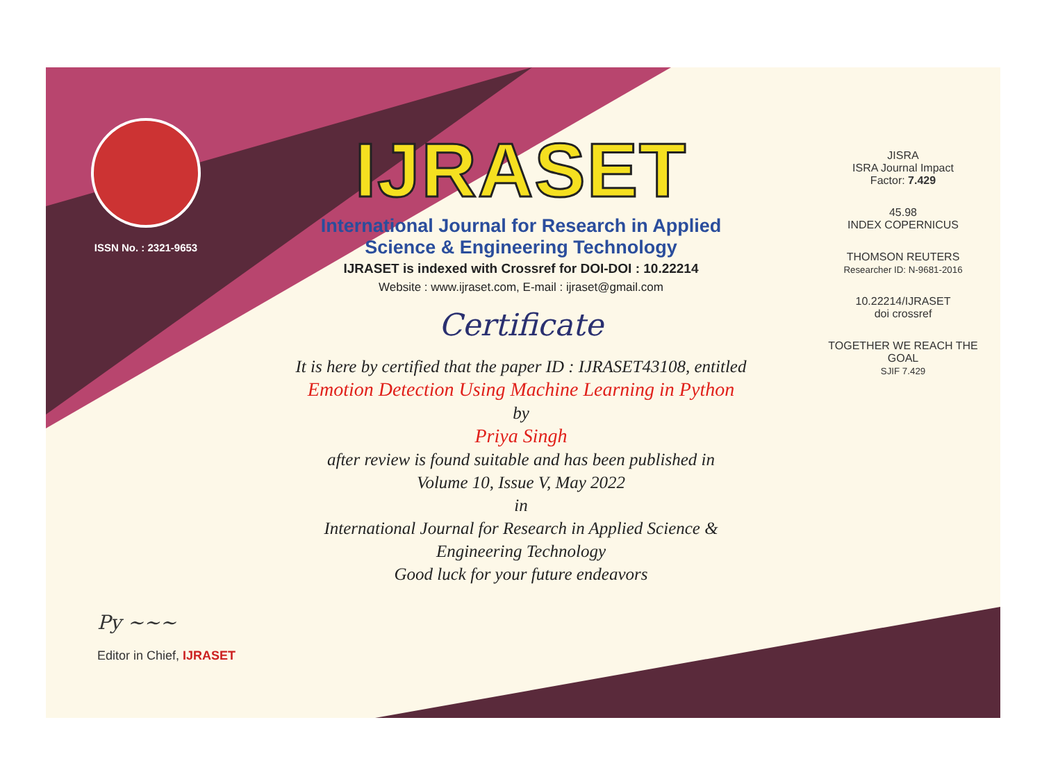ISSN No. : 2321-9653
IJRASET
International Journal for Research in Applied
Science & Engineering Technology
IJRASET is indexed with Crossref for DOI-DOI : 10.22214
Website : www.ijraset.com, E-mail : ijraset@gmail.com
Certificate
It is here by certified that the paper ID : IJRASET43108, entitled
Emotion Detection Using Machine Learning in Python
by
Priya Singh
after review is found suitable and has been published in
Volume 10, Issue V, May 2022
in
International Journal for Research in Applied Science &
Engineering Technology
Good luck for your future endeavors
JISRA
ISRA Journal Impact
Factor: 7.429
45.98
INDEX COPERNICUS
THOMSON REUTERS
Researcher ID: N-9681-2016
10.22214/IJRASET
doi crossref
TOGETHER WE REACH THE GOAL
SJIF 7.429
Py ~~~
Editor in Chief, IJRASET